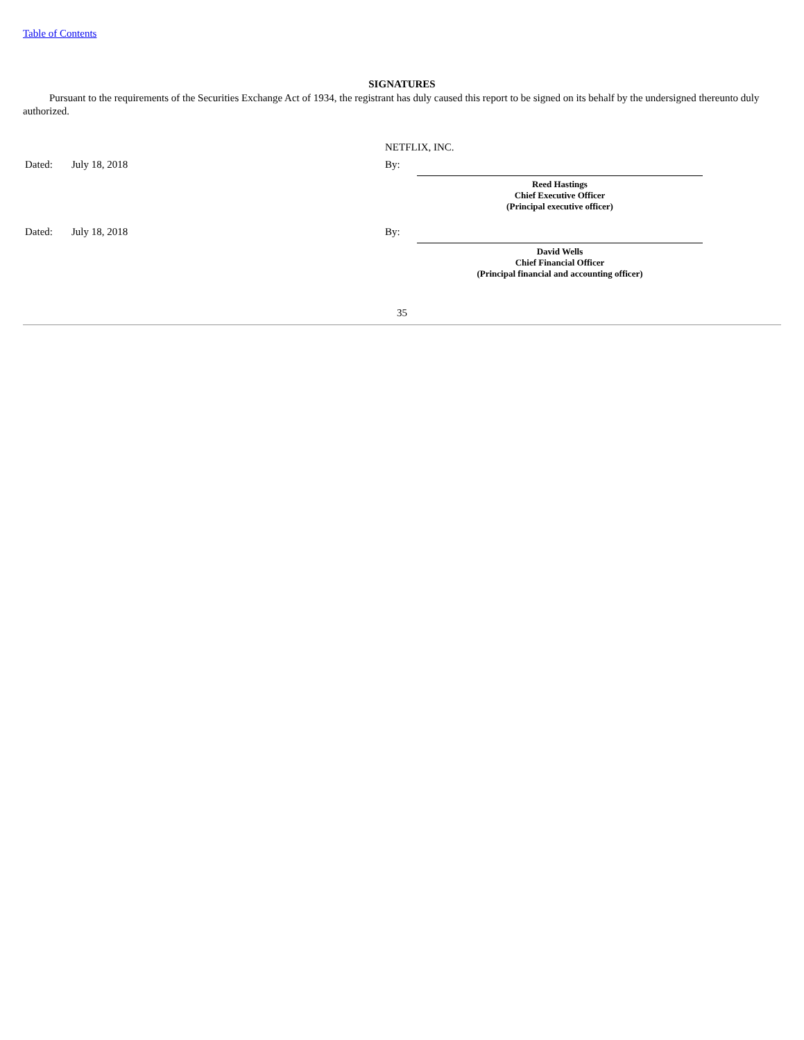Table of Contents
SIGNATURES
Pursuant to the requirements of the Securities Exchange Act of 1934, the registrant has duly caused this report to be signed on its behalf by the undersigned thereunto duly authorized.
| | | NETFLIX, INC. | | |
| Dated: | July 18, 2018 | By: | | |
| | | | Reed Hastings Chief Executive Officer (Principal executive officer) | |
| Dated: | July 18, 2018 | By: | | |
| | | | David Wells Chief Financial Officer (Principal financial and accounting officer) | |
35